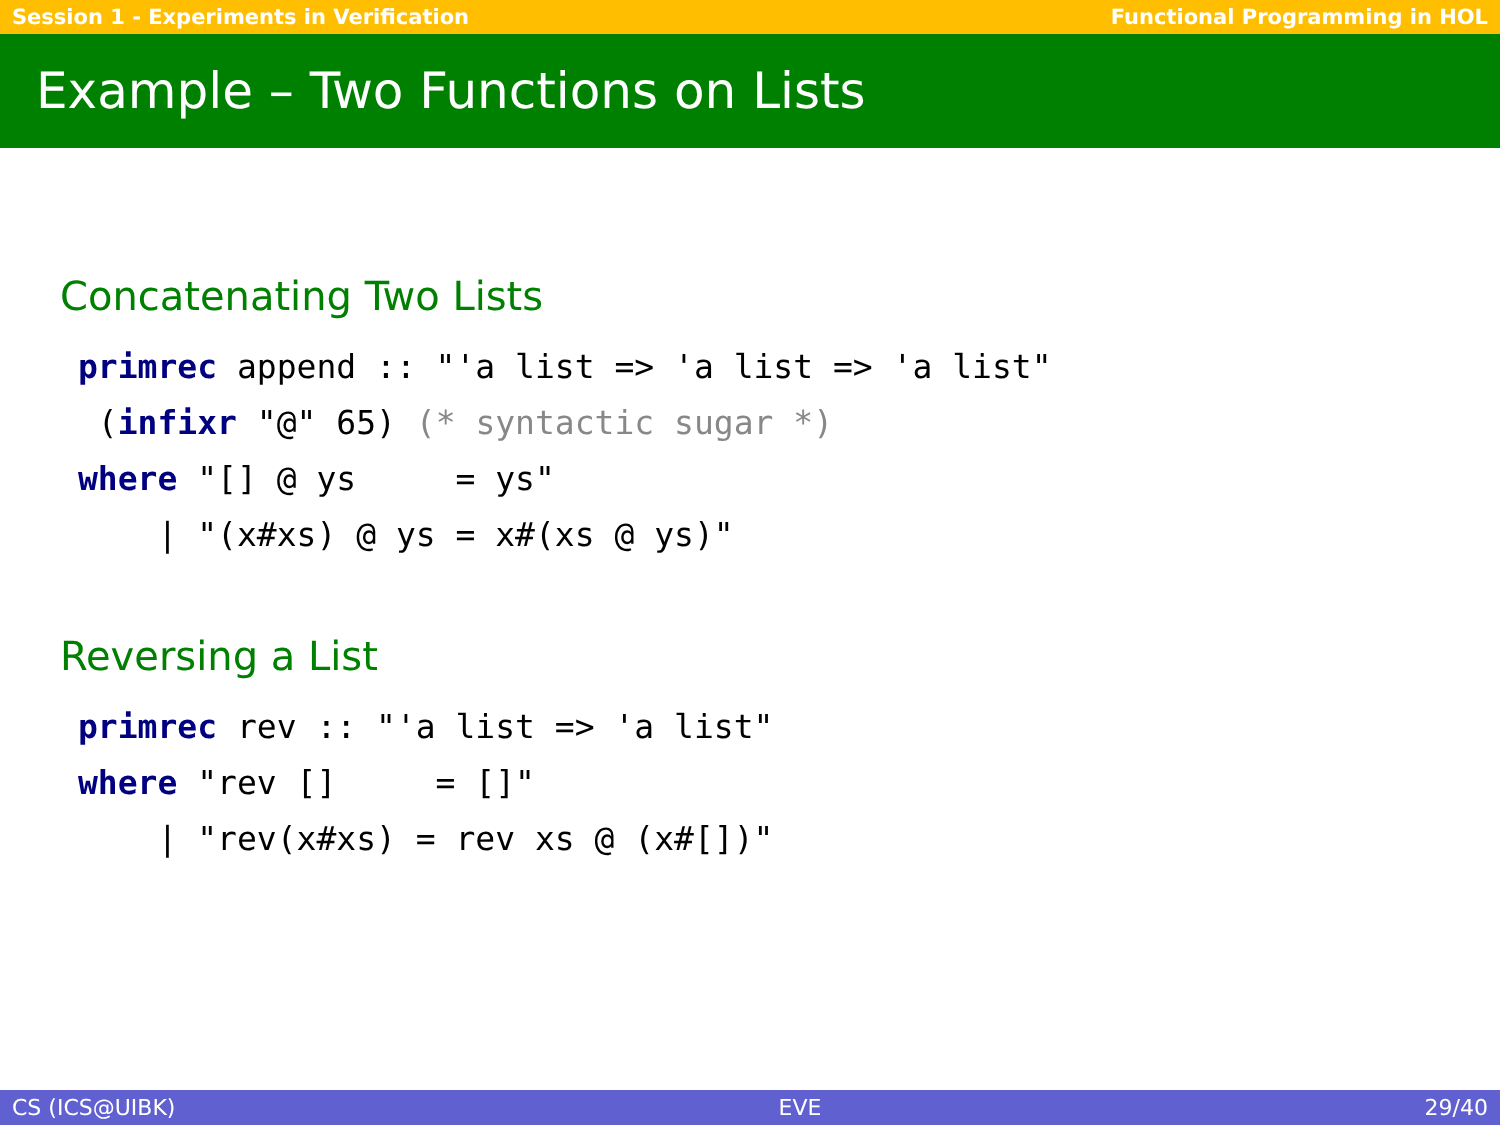Session 1 - Experiments in Verification Functional Programming in HOL
Example – Two Functions on Lists
Concatenating Two Lists
primrec append :: "'a list => 'a list => 'a list"
 (infixr "@" 65) (* syntactic sugar *)
where "[] @ ys     = ys"
    | "(x#xs) @ ys = x#(xs @ ys)"
Reversing a List
primrec rev :: "'a list => 'a list"
where "rev []     = []"
    | "rev(x#xs) = rev xs @ (x#[])"
CS (ICS@UIBK) EVE 29/40